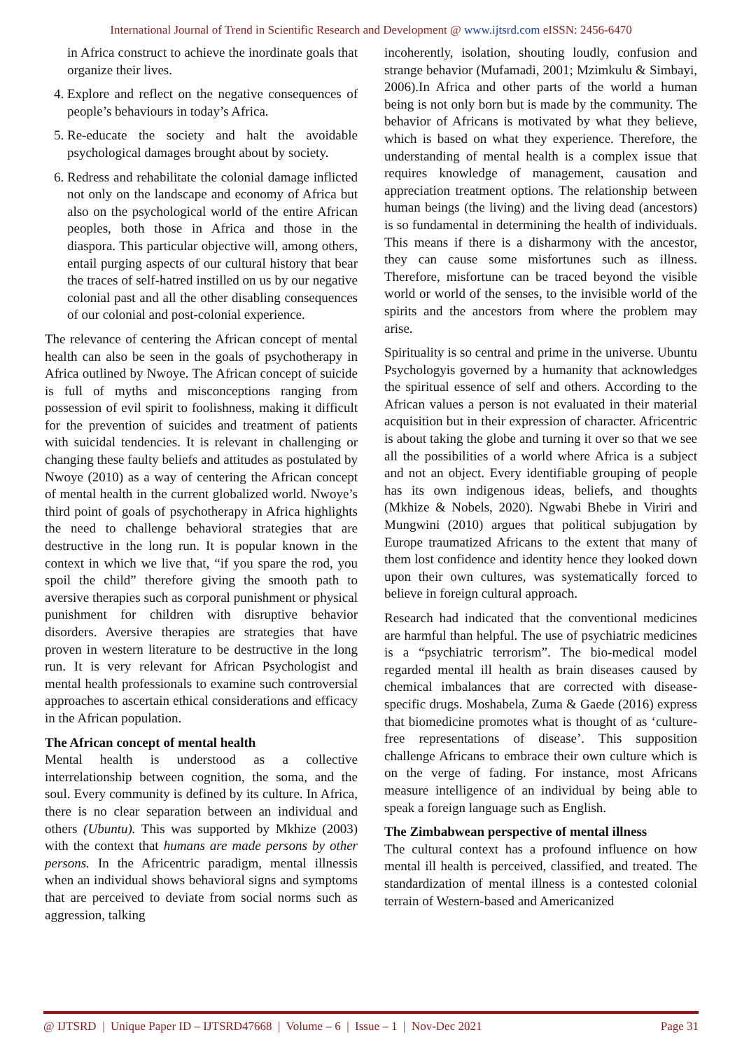International Journal of Trend in Scientific Research and Development @ www.ijtsrd.com eISSN: 2456-6470
in Africa construct to achieve the inordinate goals that organize their lives.
4. Explore and reflect on the negative consequences of people’s behaviours in today’s Africa.
5. Re-educate the society and halt the avoidable psychological damages brought about by society.
6. Redress and rehabilitate the colonial damage inflicted not only on the landscape and economy of Africa but also on the psychological world of the entire African peoples, both those in Africa and those in the diaspora. This particular objective will, among others, entail purging aspects of our cultural history that bear the traces of self-hatred instilled on us by our negative colonial past and all the other disabling consequences of our colonial and post-colonial experience.
The relevance of centering the African concept of mental health can also be seen in the goals of psychotherapy in Africa outlined by Nwoye. The African concept of suicide is full of myths and misconceptions ranging from possession of evil spirit to foolishness, making it difficult for the prevention of suicides and treatment of patients with suicidal tendencies. It is relevant in challenging or changing these faulty beliefs and attitudes as postulated by Nwoye (2010) as a way of centering the African concept of mental health in the current globalized world. Nwoye’s third point of goals of psychotherapy in Africa highlights the need to challenge behavioral strategies that are destructive in the long run. It is popular known in the context in which we live that, “if you spare the rod, you spoil the child” therefore giving the smooth path to aversive therapies such as corporal punishment or physical punishment for children with disruptive behavior disorders. Aversive therapies are strategies that have proven in western literature to be destructive in the long run. It is very relevant for African Psychologist and mental health professionals to examine such controversial approaches to ascertain ethical considerations and efficacy in the African population.
The African concept of mental health
Mental health is understood as a collective interrelationship between cognition, the soma, and the soul. Every community is defined by its culture. In Africa, there is no clear separation between an individual and others (Ubuntu). This was supported by Mkhize (2003) with the context that humans are made persons by other persons. In the Africentric paradigm, mental illnessis when an individual shows behavioral signs and symptoms that are perceived to deviate from social norms such as aggression, talking
incoherently, isolation, shouting loudly, confusion and strange behavior (Mufamadi, 2001; Mzimkulu & Simbayi, 2006).In Africa and other parts of the world a human being is not only born but is made by the community. The behavior of Africans is motivated by what they believe, which is based on what they experience. Therefore, the understanding of mental health is a complex issue that requires knowledge of management, causation and appreciation treatment options. The relationship between human beings (the living) and the living dead (ancestors) is so fundamental in determining the health of individuals. This means if there is a disharmony with the ancestor, they can cause some misfortunes such as illness. Therefore, misfortune can be traced beyond the visible world or world of the senses, to the invisible world of the spirits and the ancestors from where the problem may arise.
Spirituality is so central and prime in the universe. Ubuntu Psychologyis governed by a humanity that acknowledges the spiritual essence of self and others. According to the African values a person is not evaluated in their material acquisition but in their expression of character. Africentric is about taking the globe and turning it over so that we see all the possibilities of a world where Africa is a subject and not an object. Every identifiable grouping of people has its own indigenous ideas, beliefs, and thoughts (Mkhize & Nobels, 2020). Ngwabi Bhebe in Viriri and Mungwini (2010) argues that political subjugation by Europe traumatized Africans to the extent that many of them lost confidence and identity hence they looked down upon their own cultures, was systematically forced to believe in foreign cultural approach.
Research had indicated that the conventional medicines are harmful than helpful. The use of psychiatric medicines is a “psychiatric terrorism”. The bio-medical model regarded mental ill health as brain diseases caused by chemical imbalances that are corrected with disease-specific drugs. Moshabela, Zuma & Gaede (2016) express that biomedicine promotes what is thought of as ‘culture-free representations of disease’. This supposition challenge Africans to embrace their own culture which is on the verge of fading. For instance, most Africans measure intelligence of an individual by being able to speak a foreign language such as English.
The Zimbabwean perspective of mental illness
The cultural context has a profound influence on how mental ill health is perceived, classified, and treated. The standardization of mental illness is a contested colonial terrain of Western-based and Americanized
@ IJTSRD | Unique Paper ID – IJTSRD47668 | Volume – 6 | Issue – 1 | Nov-Dec 2021 Page 31